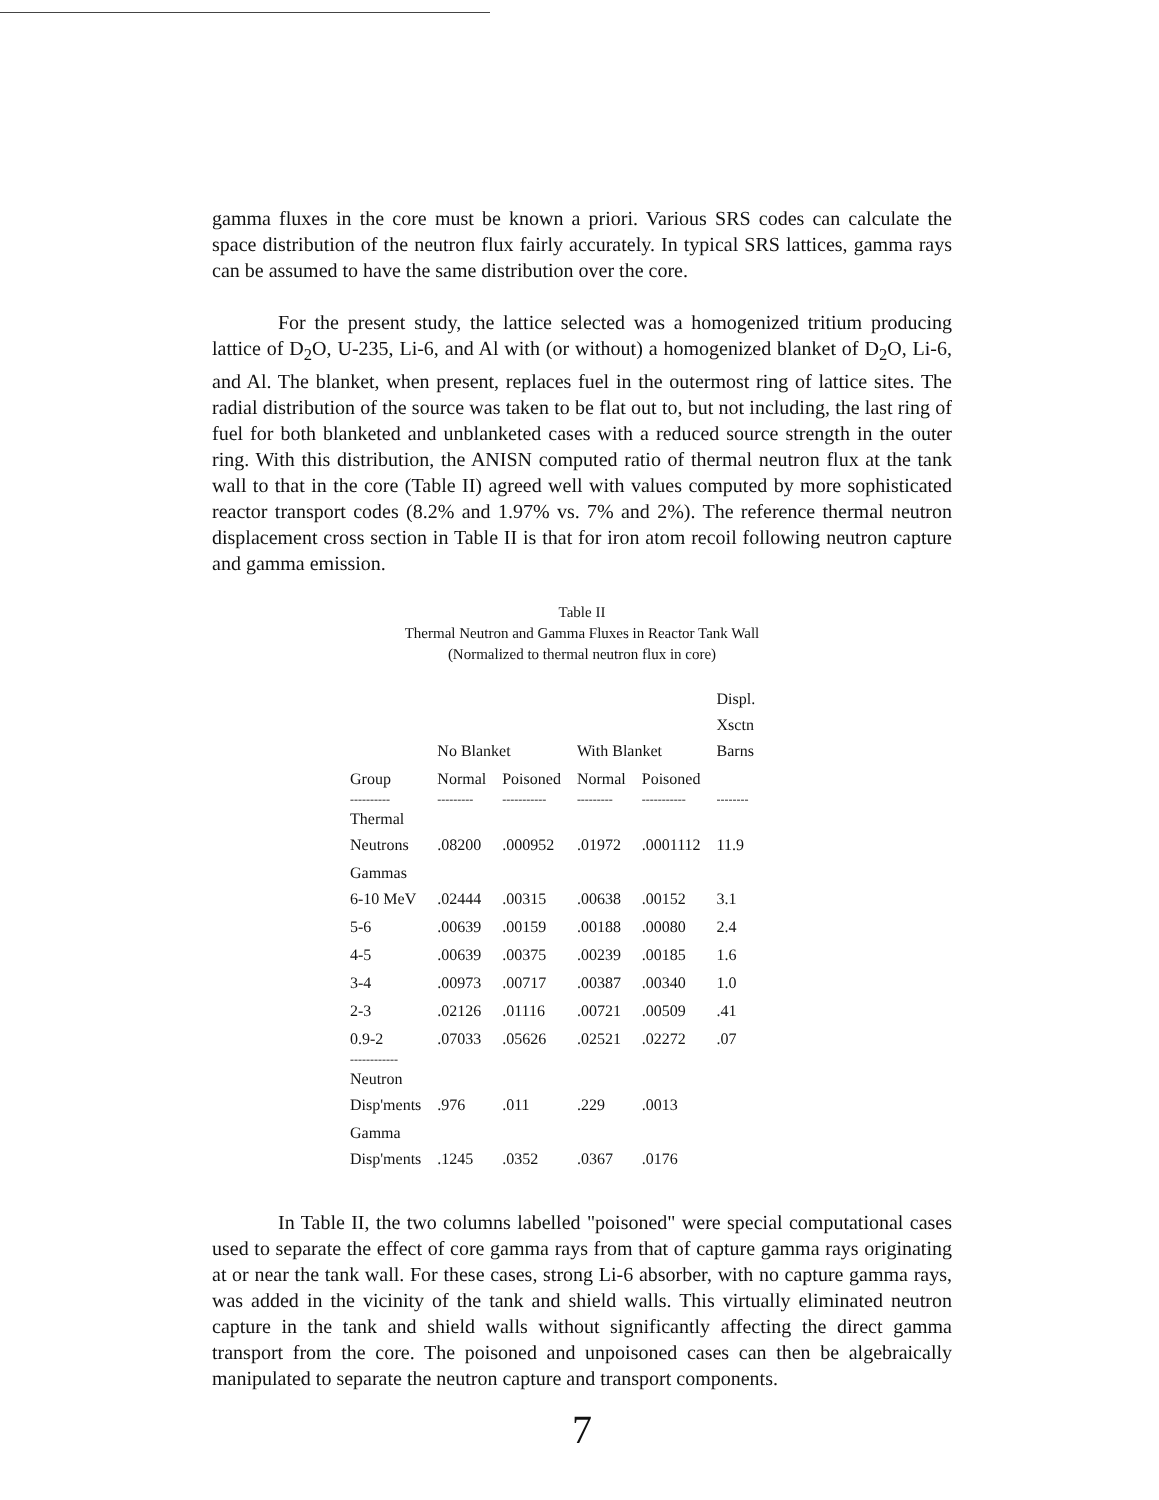gamma fluxes in the core must be known a priori. Various SRS codes can calculate the space distribution of the neutron flux fairly accurately. In typical SRS lattices, gamma rays can be assumed to have the same distribution over the core.
For the present study, the lattice selected was a homogenized tritium producing lattice of D<sub>2</sub>O, U-235, Li-6, and Al with (or without) a homogenized blanket of D<sub>2</sub>O, Li-6, and Al. The blanket, when present, replaces fuel in the outermost ring of lattice sites. The radial distribution of the source was taken to be flat out to, but not including, the last ring of fuel for both blanketed and unblanketed cases with a reduced source strength in the outer ring. With this distribution, the ANISN computed ratio of thermal neutron flux at the tank wall to that in the core (Table II) agreed well with values computed by more sophisticated reactor transport codes (8.2% and 1.97% vs. 7% and 2%). The reference thermal neutron displacement cross section in Table II is that for iron atom recoil following neutron capture and gamma emission.
Table II
Thermal Neutron and Gamma Fluxes in Reactor Tank Wall
(Normalized to thermal neutron flux in core)
| | No Blanket | | With Blanket | | Displ. Xsctn Barns |
| --- | --- | --- | --- | --- | --- |
| Group | Normal | Poisoned | Normal | Poisoned | |
| ---------- | --------- | ----------- | --------- | ----------- | -------- |
| Thermal Neutrons | .08200 | .000952 | .01972 | .0001112 | 11.9 |
| Gammas 6-10 MeV | .02444 | .00315 | .00638 | .00152 | 3.1 |
| 5-6 | .00639 | .00159 | .00188 | .00080 | 2.4 |
| 4-5 | .00639 | .00375 | .00239 | .00185 | 1.6 |
| 3-4 | .00973 | .00717 | .00387 | .00340 | 1.0 |
| 2-3 | .02126 | .01116 | .00721 | .00509 | .41 |
| 0.9-2 | .07033 | .05626 | .02521 | .02272 | .07 |
| ------------ | | | | | |
| Neutron Disp'ments | .976 | .011 | .229 | .0013 | |
| Gamma Disp'ments | .1245 | .0352 | .0367 | .0176 | |
In Table II, the two columns labelled "poisoned" were special computational cases used to separate the effect of core gamma rays from that of capture gamma rays originating at or near the tank wall. For these cases, strong Li-6 absorber, with no capture gamma rays, was added in the vicinity of the tank and shield walls. This virtually eliminated neutron capture in the tank and shield walls without significantly affecting the direct gamma transport from the core. The poisoned and unpoisoned cases can then be algebraically manipulated to separate the neutron capture and transport components.
7